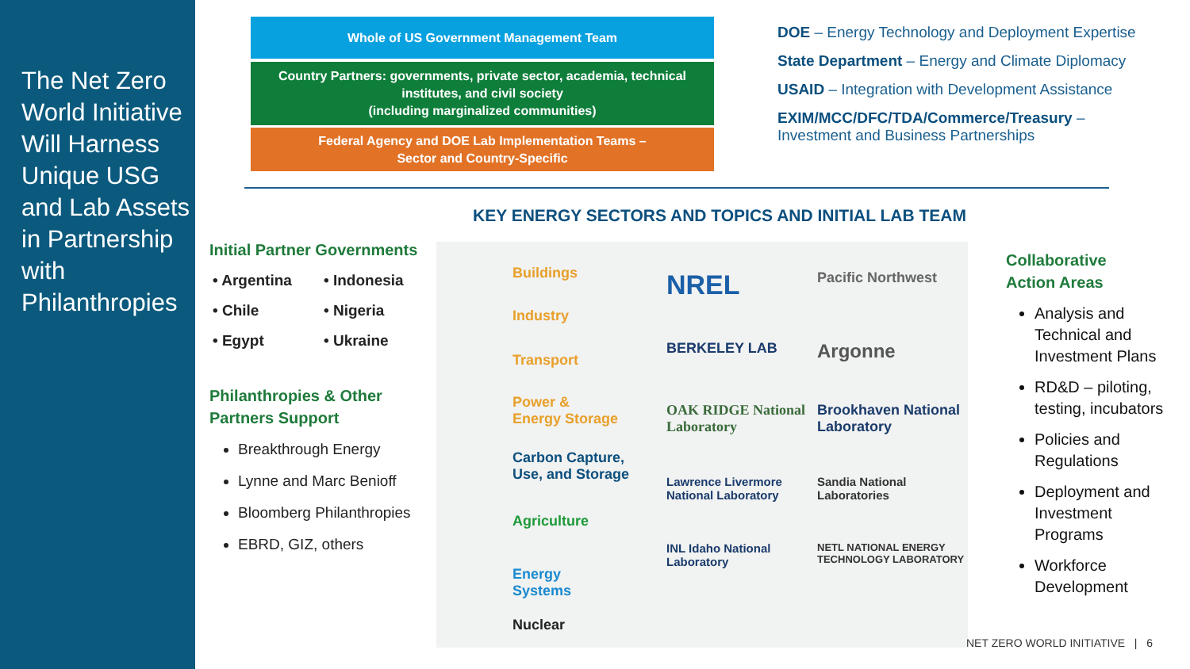The Net Zero World Initiative Will Harness Unique USG and Lab Assets in Partnership with Philanthropies
Whole of US Government Management Team
Country Partners: governments, private sector, academia, technical institutes, and civil society
(including marginalized communities)
Federal Agency and DOE Lab Implementation Teams –
Sector and Country-Specific
DOE – Energy Technology and Deployment Expertise
State Department – Energy and Climate Diplomacy
USAID – Integration with Development Assistance
EXIM/MCC/DFC/TDA/Commerce/Treasury –
Investment and Business Partnerships
KEY ENERGY SECTORS AND TOPICS AND INITIAL LAB TEAM
Initial Partner Governments
• Argentina
• Indonesia
• Chile
• Nigeria
• Egypt
• Ukraine
Philanthropies & Other Partners Support
Breakthrough Energy
Lynne and Marc Benioff
Bloomberg Philanthropies
EBRD, GIZ, others
Buildings
Industry
Transport
Power &
Energy Storage
Carbon Capture,
Use, and Storage
Agriculture
Energy
Systems
Nuclear
NREL
Pacific Northwest
BERKELEY LAB
Argonne
OAK RIDGE National Laboratory
Brookhaven National Laboratory
Lawrence Livermore National Laboratory
Sandia National Laboratories
INL Idaho National Laboratory
NETL NATIONAL ENERGY TECHNOLOGY LABORATORY
Collaborative
Action Areas
Analysis and Technical and Investment Plans
RD&D – piloting, testing, incubators
Policies and Regulations
Deployment and Investment Programs
Workforce Development
NET ZERO WORLD INITIATIVE | 6